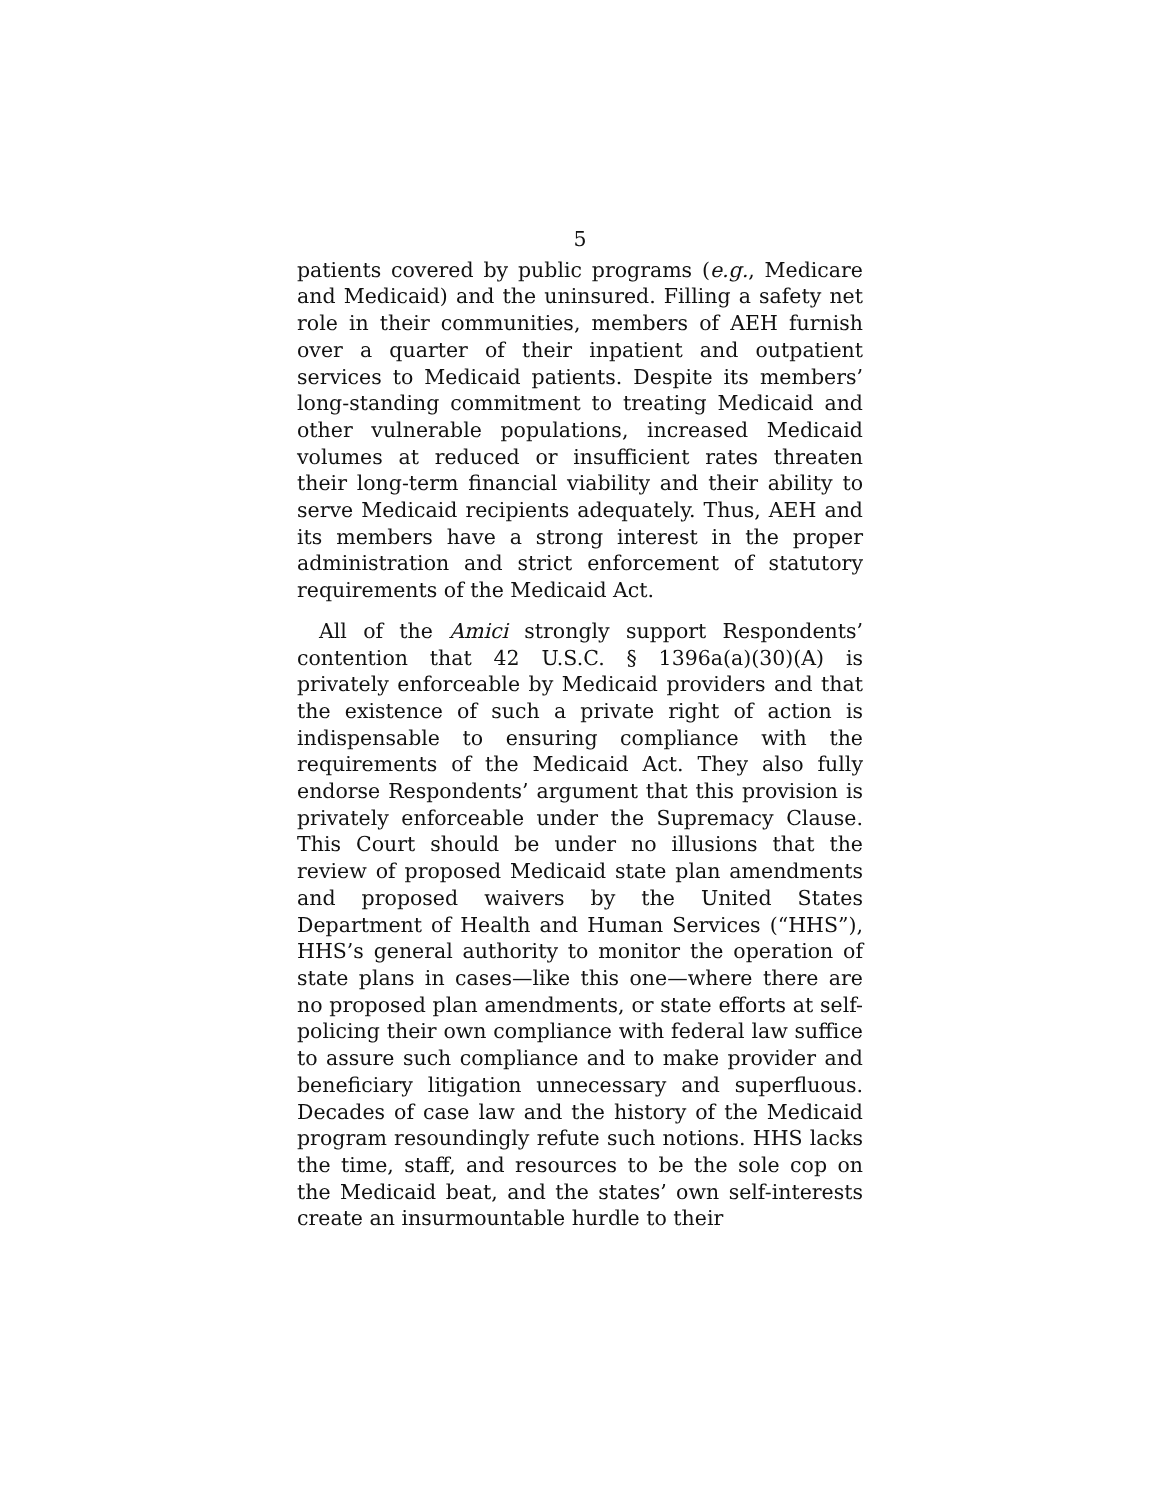5
patients covered by public programs (e.g., Medicare and Medicaid) and the uninsured. Filling a safety net role in their communities, members of AEH furnish over a quarter of their inpatient and outpatient services to Medicaid patients. Despite its members’ long-standing commitment to treating Medicaid and other vulnerable populations, increased Medicaid volumes at reduced or insufficient rates threaten their long-term financial viability and their ability to serve Medicaid recipients adequately. Thus, AEH and its members have a strong interest in the proper administration and strict enforcement of statutory requirements of the Medicaid Act.
All of the Amici strongly support Respondents’ contention that 42 U.S.C. § 1396a(a)(30)(A) is privately enforceable by Medicaid providers and that the existence of such a private right of action is indispensable to ensuring compliance with the requirements of the Medicaid Act. They also fully endorse Respondents’ argument that this provision is privately enforceable under the Supremacy Clause. This Court should be under no illusions that the review of proposed Medicaid state plan amendments and proposed waivers by the United States Department of Health and Human Services (“HHS”), HHS’s general authority to monitor the operation of state plans in cases—like this one—where there are no proposed plan amendments, or state efforts at self-policing their own compliance with federal law suffice to assure such compliance and to make provider and beneficiary litigation unnecessary and superfluous. Decades of case law and the history of the Medicaid program resoundingly refute such notions. HHS lacks the time, staff, and resources to be the sole cop on the Medicaid beat, and the states’ own self-interests create an insurmountable hurdle to their